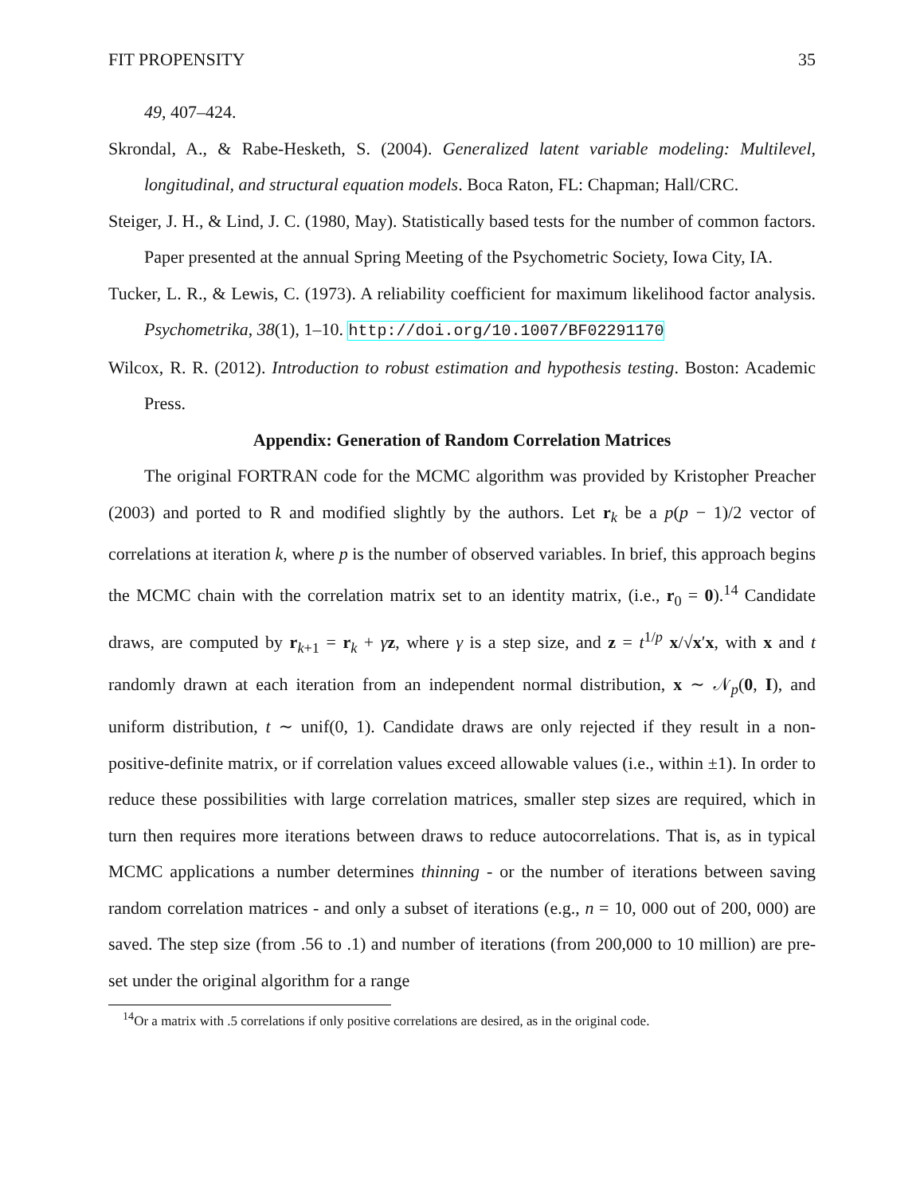FIT PROPENSITY 35
49, 407–424.
Skrondal, A., & Rabe-Hesketh, S. (2004). Generalized latent variable modeling: Multilevel, longitudinal, and structural equation models. Boca Raton, FL: Chapman; Hall/CRC.
Steiger, J. H., & Lind, J. C. (1980, May). Statistically based tests for the number of common factors. Paper presented at the annual Spring Meeting of the Psychometric Society, Iowa City, IA.
Tucker, L. R., & Lewis, C. (1973). A reliability coefficient for maximum likelihood factor analysis. Psychometrika, 38(1), 1–10. http://doi.org/10.1007/BF02291170
Wilcox, R. R. (2012). Introduction to robust estimation and hypothesis testing. Boston: Academic Press.
Appendix: Generation of Random Correlation Matrices
The original FORTRAN code for the MCMC algorithm was provided by Kristopher Preacher (2003) and ported to R and modified slightly by the authors. Let r<sub>k</sub> be a p(p − 1)/2 vector of correlations at iteration k, where p is the number of observed variables. In brief, this approach begins the MCMC chain with the correlation matrix set to an identity matrix, (i.e., r<sub>0</sub> = 0).<sup>14</sup> Candidate draws, are computed by r<sub>k+1</sub> = r<sub>k</sub> + γz, where γ is a step size, and z = t<sup>1/p</sup> x/√x′x, with x and t randomly drawn at each iteration from an independent normal distribution, x ∼ 𝒩<sub>p</sub>(0, I), and uniform distribution, t ∼ unif(0, 1). Candidate draws are only rejected if they result in a non-positive-definite matrix, or if correlation values exceed allowable values (i.e., within ±1). In order to reduce these possibilities with large correlation matrices, smaller step sizes are required, which in turn then requires more iterations between draws to reduce autocorrelations. That is, as in typical MCMC applications a number determines thinning - or the number of iterations between saving random correlation matrices - and only a subset of iterations (e.g., n = 10, 000 out of 200, 000) are saved. The step size (from .56 to .1) and number of iterations (from 200,000 to 10 million) are pre-set under the original algorithm for a range
<sup>14</sup> Or a matrix with .5 correlations if only positive correlations are desired, as in the original code.